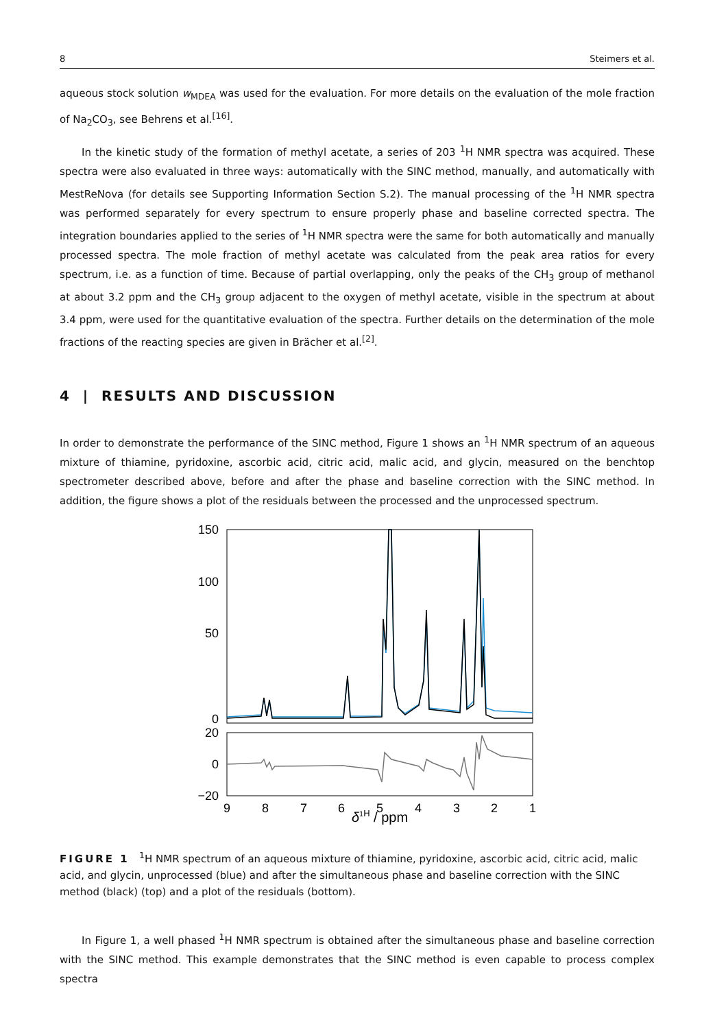8 Steimers et al.
aqueous stock solution w<sub>MDEA</sub> was used for the evaluation. For more details on the evaluation of the mole fraction of Na<sub>2</sub>CO<sub>3</sub>, see Behrens et al.<sup>[16]</sup>.
In the kinetic study of the formation of methyl acetate, a series of 203 <sup>1</sup>H NMR spectra was acquired. These spectra were also evaluated in three ways: automatically with the SINC method, manually, and automatically with MestReNova (for details see Supporting Information Section S.2). The manual processing of the <sup>1</sup>H NMR spectra was performed separately for every spectrum to ensure properly phase and baseline corrected spectra. The integration boundaries applied to the series of <sup>1</sup>H NMR spectra were the same for both automatically and manually processed spectra. The mole fraction of methyl acetate was calculated from the peak area ratios for every spectrum, i.e. as a function of time. Because of partial overlapping, only the peaks of the CH<sub>3</sub> group of methanol at about 3.2 ppm and the CH<sub>3</sub> group adjacent to the oxygen of methyl acetate, visible in the spectrum at about 3.4 ppm, were used for the quantitative evaluation of the spectra. Further details on the determination of the mole fractions of the reacting species are given in Brächer et al.<sup>[2]</sup>.
4 | RESULTS AND DISCUSSION
In order to demonstrate the performance of the SINC method, Figure 1 shows an <sup>1</sup>H NMR spectrum of an aqueous mixture of thiamine, pyridoxine, ascorbic acid, citric acid, malic acid, and glycin, measured on the benchtop spectrometer described above, before and after the phase and baseline correction with the SINC method. In addition, the figure shows a plot of the residuals between the processed and the unprocessed spectrum.
150
100
50
0
20
0
−20
9
8
7
6
5
4
3
2
1
δ1H / ppm
FIGURE 1 <sup>1</sup>H NMR spectrum of an aqueous mixture of thiamine, pyridoxine, ascorbic acid, citric acid, malic acid, and glycin, unprocessed (blue) and after the simultaneous phase and baseline correction with the SINC method (black) (top) and a plot of the residuals (bottom).
In Figure 1, a well phased <sup>1</sup>H NMR spectrum is obtained after the simultaneous phase and baseline correction with the SINC method. This example demonstrates that the SINC method is even capable to process complex spectra